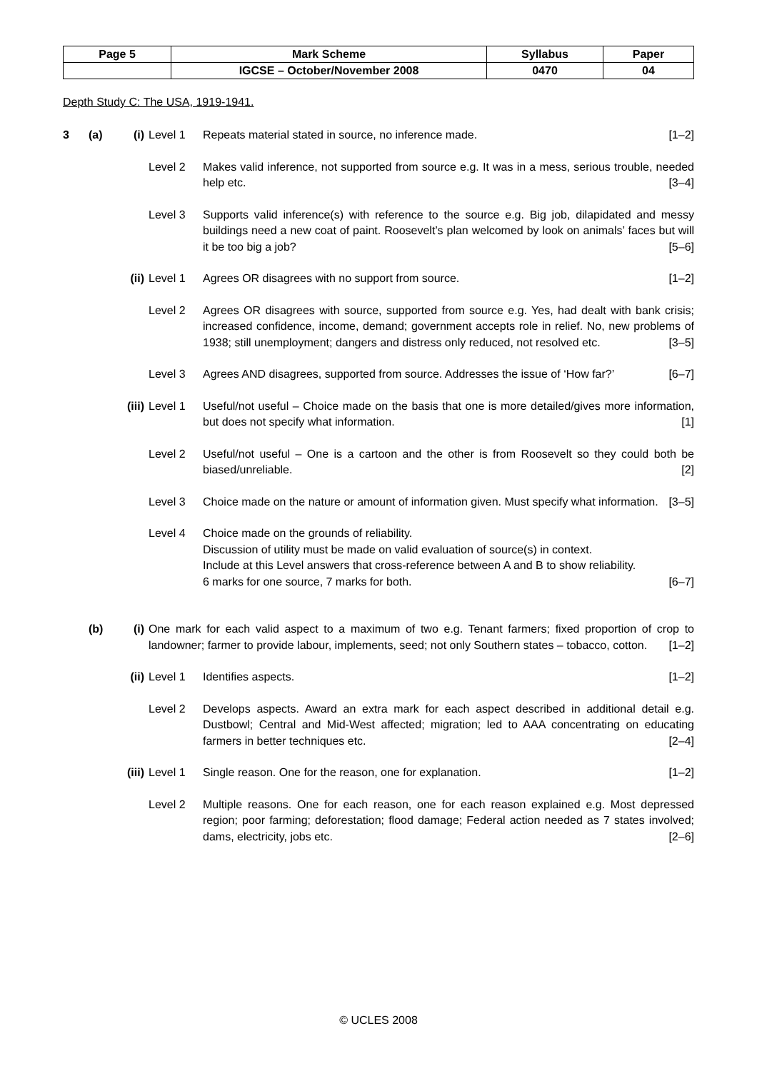| Page 5 | Mark Scheme | Syllabus | Paper |
| | IGCSE – October/November 2008 | 0470 | 04 |
Depth Study C: The USA, 1919-1941.
3 (a) (i) Level 1 Repeats material stated in source, no inference made. [1–2]
Level 2 Makes valid inference, not supported from source e.g. It was in a mess, serious trouble, needed help etc. [3–4]
Level 3 Supports valid inference(s) with reference to the source e.g. Big job, dilapidated and messy buildings need a new coat of paint. Roosevelt’s plan welcomed by look on animals’ faces but will it be too big a job? [5–6]
(ii)
Level 1 Agrees OR disagrees with no support from source. [1–2]
Level 2 Agrees OR disagrees with source, supported from source e.g. Yes, had dealt with bank crisis; increased confidence, income, demand; government accepts role in relief. No, new problems of 1938; still unemployment; dangers and distress only reduced, not resolved etc. [3–5]
Level 3 Agrees AND disagrees, supported from source. Addresses the issue of ‘How far?’ [6–7]
(iii)
Level 1 Useful/not useful – Choice made on the basis that one is more detailed/gives more information, but does not specify what information. [1]
Level 2 Useful/not useful – One is a cartoon and the other is from Roosevelt so they could both be biased/unreliable. [2]
Level 3 Choice made on the nature or amount of information given. Must specify what information. [3–5]
Level 4 Choice made on the grounds of reliability.
Discussion of utility must be made on valid evaluation of source(s) in context.
Include at this Level answers that cross-reference between A and B to show reliability.
6 marks for one source, 7 marks for both. [6–7]
(b) (i) One mark for each valid aspect to a maximum of two e.g. Tenant farmers; fixed proportion of crop to landowner; farmer to provide labour, implements, seed; not only Southern states – tobacco, cotton. [1–2]
(ii)
Level 1 Identifies aspects. [1–2]
Level 2 Develops aspects. Award an extra mark for each aspect described in additional detail e.g. Dustbowl; Central and Mid-West affected; migration; led to AAA concentrating on educating farmers in better techniques etc. [2–4]
(iii)
Level 1 Single reason. One for the reason, one for explanation. [1–2]
Level 2 Multiple reasons. One for each reason, one for each reason explained e.g. Most depressed region; poor farming; deforestation; flood damage; Federal action needed as 7 states involved; dams, electricity, jobs etc. [2–6]
© UCLES 2008